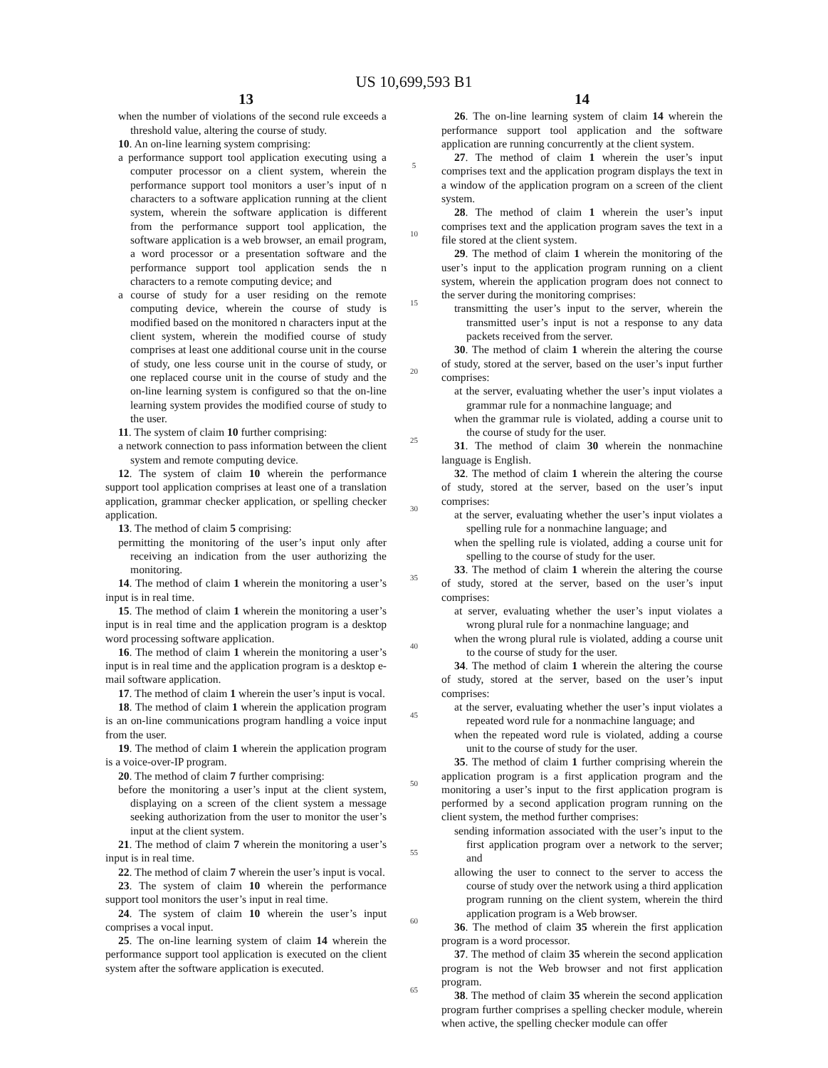US 10,699,593 B1
13
when the number of violations of the second rule exceeds a threshold value, altering the course of study.
10. An on-line learning system comprising:
a performance support tool application executing using a computer processor on a client system, wherein the performance support tool monitors a user’s input of n characters to a software application running at the client system, wherein the software application is different from the performance support tool application, the software application is a web browser, an email program, a word processor or a presentation software and the performance support tool application sends the n characters to a remote computing device; and
a course of study for a user residing on the remote computing device, wherein the course of study is modified based on the monitored n characters input at the client system, wherein the modified course of study comprises at least one additional course unit in the course of study, one less course unit in the course of study, or one replaced course unit in the course of study and the on-line learning system is configured so that the on-line learning system provides the modified course of study to the user.
11. The system of claim 10 further comprising:
a network connection to pass information between the client system and remote computing device.
12. The system of claim 10 wherein the performance support tool application comprises at least one of a translation application, grammar checker application, or spelling checker application.
13. The method of claim 5 comprising:
permitting the monitoring of the user’s input only after receiving an indication from the user authorizing the monitoring.
14. The method of claim 1 wherein the monitoring a user’s input is in real time.
15. The method of claim 1 wherein the monitoring a user’s input is in real time and the application program is a desktop word processing software application.
16. The method of claim 1 wherein the monitoring a user’s input is in real time and the application program is a desktop e-mail software application.
17. The method of claim 1 wherein the user’s input is vocal.
18. The method of claim 1 wherein the application program is an on-line communications program handling a voice input from the user.
19. The method of claim 1 wherein the application program is a voice-over-IP program.
20. The method of claim 7 further comprising:
before the monitoring a user’s input at the client system, displaying on a screen of the client system a message seeking authorization from the user to monitor the user’s input at the client system.
21. The method of claim 7 wherein the monitoring a user’s input is in real time.
22. The method of claim 7 wherein the user’s input is vocal.
23. The system of claim 10 wherein the performance support tool monitors the user’s input in real time.
24. The system of claim 10 wherein the user’s input comprises a vocal input.
25. The on-line learning system of claim 14 wherein the performance support tool application is executed on the client system after the software application is executed.
5
10
15
20
25
30
35
40
45
50
55
60
65
14
26. The on-line learning system of claim 14 wherein the performance support tool application and the software application are running concurrently at the client system.
27. The method of claim 1 wherein the user’s input comprises text and the application program displays the text in a window of the application program on a screen of the client system.
28. The method of claim 1 wherein the user’s input comprises text and the application program saves the text in a file stored at the client system.
29. The method of claim 1 wherein the monitoring of the user’s input to the application program running on a client system, wherein the application program does not connect to the server during the monitoring comprises:
transmitting the user’s input to the server, wherein the transmitted user’s input is not a response to any data packets received from the server.
30. The method of claim 1 wherein the altering the course of study, stored at the server, based on the user’s input further comprises:
at the server, evaluating whether the user’s input violates a grammar rule for a nonmachine language; and
when the grammar rule is violated, adding a course unit to the course of study for the user.
31. The method of claim 30 wherein the nonmachine language is English.
32. The method of claim 1 wherein the altering the course of study, stored at the server, based on the user’s input comprises:
at the server, evaluating whether the user’s input violates a spelling rule for a nonmachine language; and
when the spelling rule is violated, adding a course unit for spelling to the course of study for the user.
33. The method of claim 1 wherein the altering the course of study, stored at the server, based on the user’s input comprises:
at server, evaluating whether the user’s input violates a wrong plural rule for a nonmachine language; and
when the wrong plural rule is violated, adding a course unit to the course of study for the user.
34. The method of claim 1 wherein the altering the course of study, stored at the server, based on the user’s input comprises:
at the server, evaluating whether the user’s input violates a repeated word rule for a nonmachine language; and
when the repeated word rule is violated, adding a course unit to the course of study for the user.
35. The method of claim 1 further comprising wherein the application program is a first application program and the monitoring a user’s input to the first application program is performed by a second application program running on the client system, the method further comprises:
sending information associated with the user’s input to the first application program over a network to the server; and
allowing the user to connect to the server to access the course of study over the network using a third application program running on the client system, wherein the third application program is a Web browser.
36. The method of claim 35 wherein the first application program is a word processor.
37. The method of claim 35 wherein the second application program is not the Web browser and not first application program.
38. The method of claim 35 wherein the second application program further comprises a spelling checker module, wherein when active, the spelling checker module can offer